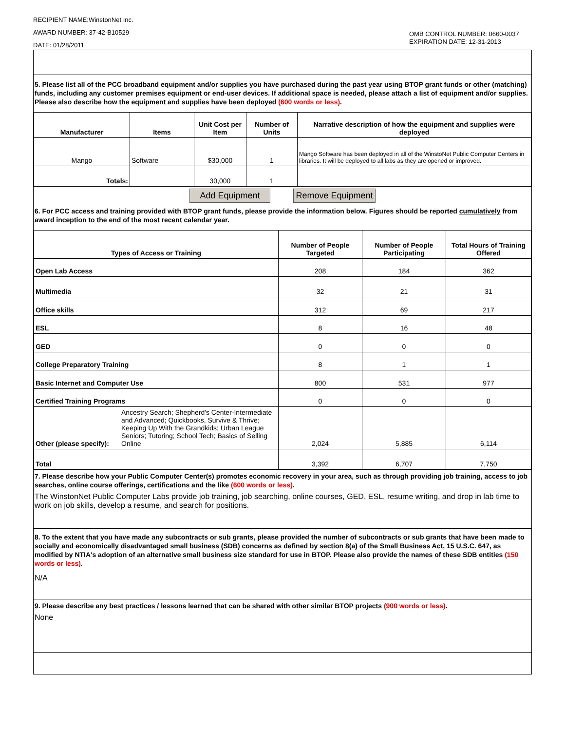RECIPIENT NAME:WinstonNet Inc.
AWARD NUMBER: 37-42-B10529
DATE: 01/28/2011
OMB CONTROL NUMBER: 0660-0037
EXPIRATION DATE: 12-31-2013
5. Please list all of the PCC broadband equipment and/or supplies you have purchased during the past year using BTOP grant funds or other (matching) funds, including any customer premises equipment or end-user devices. If additional space is needed, please attach a list of equipment and/or supplies. Please also describe how the equipment and supplies have been deployed (600 words or less).
| Manufacturer | Items | Unit Cost per Item | Number of Units | Narrative description of how the equipment and supplies were deployed |
| --- | --- | --- | --- | --- |
| Mango | Software | $30,000 | 1 | Mango Software has been deployed in all of the WinstoNet Public Computer Centers in libraries. It will be deployed to all labs as they are opened or improved. |
| Totals: | | 30,000 | 1 | |
Add Equipment Remove Equipment
6. For PCC access and training provided with BTOP grant funds, please provide the information below. Figures should be reported cumulatively from award inception to the end of the most recent calendar year.
| Types of Access or Training | | Number of People Targeted | Number of People Participating | Total Hours of Training Offered |
| --- | --- | --- | --- | --- |
| Open Lab Access | | 208 | 184 | 362 |
| Multimedia | | 32 | 21 | 31 |
| Office skills | | 312 | 69 | 217 |
| ESL | | 8 | 16 | 48 |
| GED | | 0 | 0 | 0 |
| College Preparatory Training | | 8 | 1 | 1 |
| Basic Internet and Computer Use | | 800 | 531 | 977 |
| Certified Training Programs | | 0 | 0 | 0 |
| Other (please specify): | Ancestry Search; Shepherd's Center-Intermediate and Advanced; Quickbooks, Survive & Thrive; Keeping Up With the Grandkids; Urban League Seniors; Tutoring; School Tech; Basics of Selling Online | 2,024 | 5,885 | 6,114 |
| Total | | 3,392 | 6,707 | 7,750 |
7. Please describe how your Public Computer Center(s) promotes economic recovery in your area, such as through providing job training, access to job searches, online course offerings, certifications and the like (600 words or less).
The WinstonNet Public Computer Labs provide job training, job searching, online courses, GED, ESL, resume writing, and drop in lab time to work on job skills, develop a resume, and search for positions.
8. To the extent that you have made any subcontracts or sub grants, please provided the number of subcontracts or sub grants that have been made to socially and economically disadvantaged small business (SDB) concerns as defined by section 8(a) of the Small Business Act, 15 U.S.C. 647, as modified by NTIA's adoption of an alternative small business size standard for use in BTOP. Please also provide the names of these SDB entities (150 words or less).
N/A
9. Please describe any best practices / lessons learned that can be shared with other similar BTOP projects (900 words or less).
None